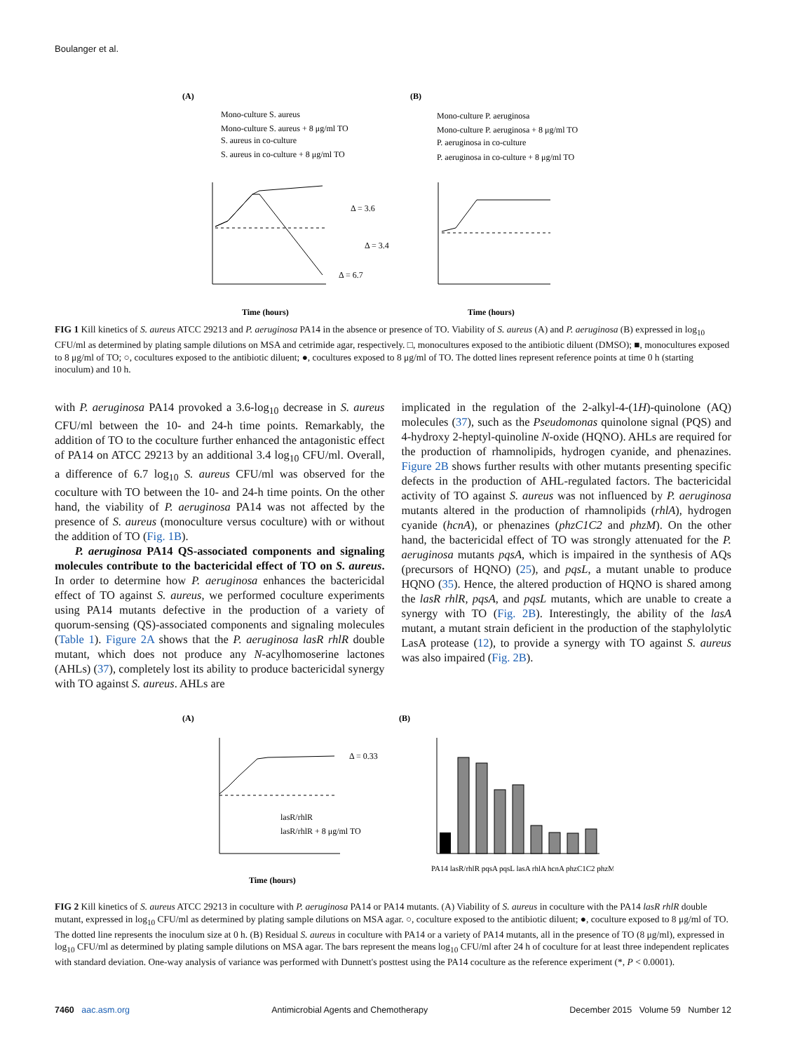Boulanger et al.
(A)
(B)
Mono-culture S. aureus
Mono-culture S. aureus + 8 μg/ml TO
S. aureus in co-culture
S. aureus in co-culture + 8 μg/ml TO
Mono-culture P. aeruginosa
Mono-culture P. aeruginosa + 8 μg/ml TO
P. aeruginosa in co-culture
P. aeruginosa in co-culture + 8 μg/ml TO
Δ = 3.6
Δ = 3.4
Δ = 6.7
Time (hours)
Time (hours)
FIG 1 Kill kinetics of S. aureus ATCC 29213 and P. aeruginosa PA14 in the absence or presence of TO. Viability of S. aureus (A) and P. aeruginosa (B) expressed in log<sub>10</sub> CFU/ml as determined by plating sample dilutions on MSA and cetrimide agar, respectively. □, monocultures exposed to the antibiotic diluent (DMSO); ■, monocultures exposed to 8 μg/ml of TO; ○, cocultures exposed to the antibiotic diluent; ●, cocultures exposed to 8 μg/ml of TO. The dotted lines represent reference points at time 0 h (starting inoculum) and 10 h.
with P. aeruginosa PA14 provoked a 3.6-log<sub>10</sub> decrease in S. aureus CFU/ml between the 10- and 24-h time points. Remarkably, the addition of TO to the coculture further enhanced the antagonistic effect of PA14 on ATCC 29213 by an additional 3.4 log<sub>10</sub> CFU/ml. Overall, a difference of 6.7 log<sub>10</sub> S. aureus CFU/ml was observed for the coculture with TO between the 10- and 24-h time points. On the other hand, the viability of P. aeruginosa PA14 was not affected by the presence of S. aureus (monoculture versus coculture) with or without the addition of TO (Fig. 1B).
P. aeruginosa PA14 QS-associated components and signaling molecules contribute to the bactericidal effect of TO on S. aureus. In order to determine how P. aeruginosa enhances the bactericidal effect of TO against S. aureus, we performed coculture experiments using PA14 mutants defective in the production of a variety of quorum-sensing (QS)-associated components and signaling molecules (Table 1). Figure 2A shows that the P. aeruginosa lasR rhlR double mutant, which does not produce any N-acylhomoserine lactones (AHLs) (37), completely lost its ability to produce bactericidal synergy with TO against S. aureus. AHLs are
implicated in the regulation of the 2-alkyl-4-(1H)-quinolone (AQ) molecules (37), such as the Pseudomonas quinolone signal (PQS) and 4-hydroxy 2-heptyl-quinoline N-oxide (HQNO). AHLs are required for the production of rhamnolipids, hydrogen cyanide, and phenazines. Figure 2B shows further results with other mutants presenting specific defects in the production of AHL-regulated factors. The bactericidal activity of TO against S. aureus was not influenced by P. aeruginosa mutants altered in the production of rhamnolipids (rhlA), hydrogen cyanide (hcnA), or phenazines (phzC1C2 and phzM). On the other hand, the bactericidal effect of TO was strongly attenuated for the P. aeruginosa mutants pqsA, which is impaired in the synthesis of AQs (precursors of HQNO) (25), and pqsL, a mutant unable to produce HQNO (35). Hence, the altered production of HQNO is shared among the lasR rhlR, pqsA, and pqsL mutants, which are unable to create a synergy with TO (Fig. 2B). Interestingly, the ability of the lasA mutant, a mutant strain deficient in the production of the staphylolytic LasA protease (12), to provide a synergy with TO against S. aureus was also impaired (Fig. 2B).
(A)
(B)
Δ = 0.33
lasR/rhlR
lasR/rhlR + 8 μg/ml TO
Time (hours)
PA14 lasR/rhlR pqsA pqsL lasA rhlA hcnA phzC1C2 phzM
FIG 2 Kill kinetics of S. aureus ATCC 29213 in coculture with P. aeruginosa PA14 or PA14 mutants. (A) Viability of S. aureus in coculture with the PA14 lasR rhlR double mutant, expressed in log<sub>10</sub> CFU/ml as determined by plating sample dilutions on MSA agar. ○, coculture exposed to the antibiotic diluent; ●, coculture exposed to 8 μg/ml of TO. The dotted line represents the inoculum size at 0 h. (B) Residual S. aureus in coculture with PA14 or a variety of PA14 mutants, all in the presence of TO (8 μg/ml), expressed in log<sub>10</sub> CFU/ml as determined by plating sample dilutions on MSA agar. The bars represent the means log<sub>10</sub> CFU/ml after 24 h of coculture for at least three independent replicates with standard deviation. One-way analysis of variance was performed with Dunnett's posttest using the PA14 coculture as the reference experiment (*, P < 0.0001).
7460 aac.asm.org Antimicrobial Agents and Chemotherapy December 2015 Volume 59 Number 12